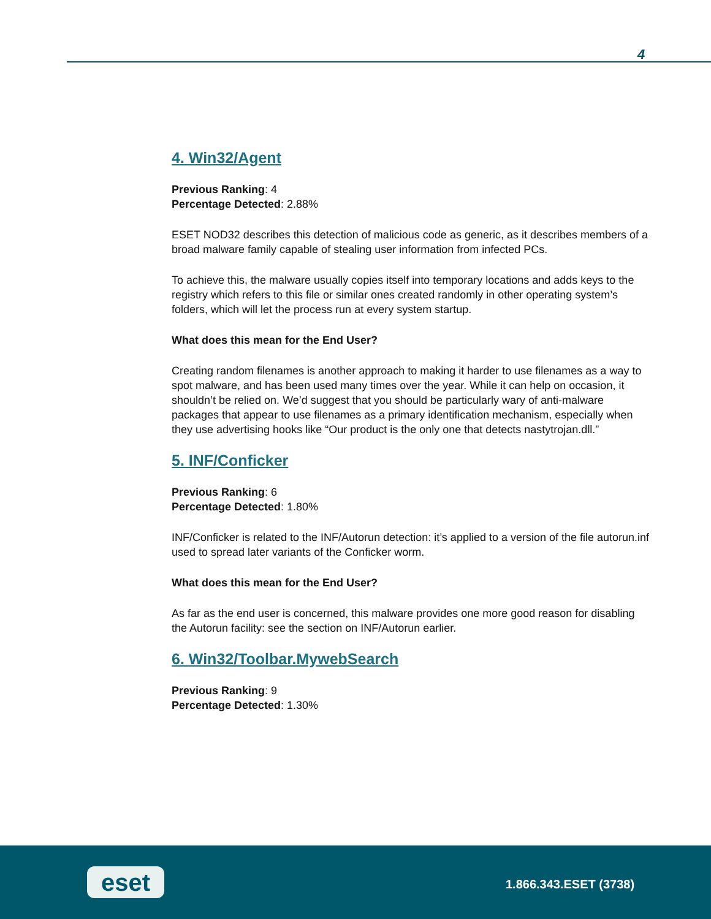4
4. Win32/Agent
Previous Ranking: 4
Percentage Detected: 2.88%
ESET NOD32 describes this detection of malicious code as generic, as it describes members of a broad malware family capable of stealing user information from infected PCs.
To achieve this, the malware usually copies itself into temporary locations and adds keys to the registry which refers to this file or similar ones created randomly in other operating system’s folders, which will let the process run at every system startup.
What does this mean for the End User?
Creating random filenames is another approach to making it harder to use filenames as a way to spot malware, and has been used many times over the year. While it can help on occasion, it shouldn’t be relied on. We’d suggest that you should be particularly wary of anti-malware packages that appear to use filenames as a primary identification mechanism, especially when they use advertising hooks like “Our product is the only one that detects nastytrojan.dll.”
5. INF/Conficker
Previous Ranking: 6
Percentage Detected: 1.80%
INF/Conficker is related to the INF/Autorun detection: it’s applied to a version of the file autorun.inf used to spread later variants of the Conficker worm.
What does this mean for the End User?
As far as the end user is concerned, this malware provides one more good reason for disabling the Autorun facility: see the section on INF/Autorun earlier.
6. Win32/Toolbar.MywebSearch
Previous Ranking: 9
Percentage Detected: 1.30%
eset 1.866.343.ESET (3738)